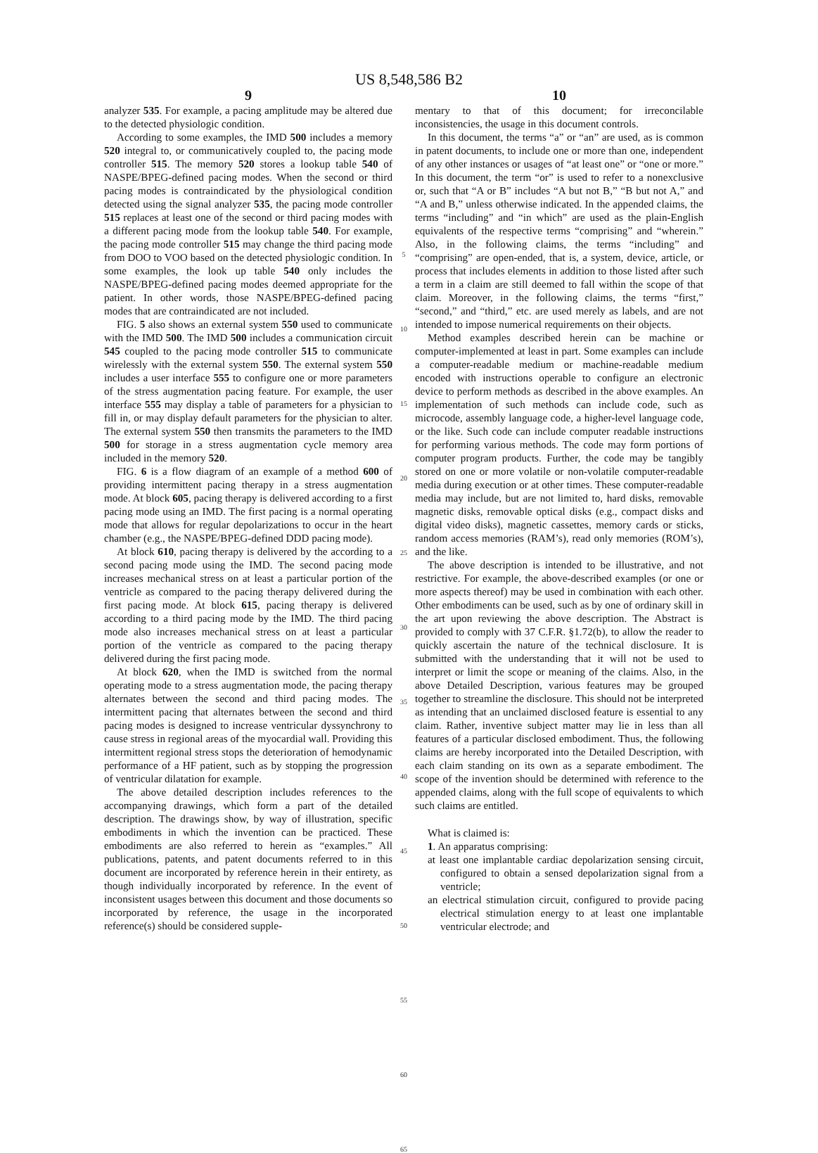US 8,548,586 B2
9
analyzer 535. For example, a pacing amplitude may be altered due to the detected physiologic condition.
According to some examples, the IMD 500 includes a memory 520 integral to, or communicatively coupled to, the pacing mode controller 515. The memory 520 stores a lookup table 540 of NASPE/BPEG-defined pacing modes. When the second or third pacing modes is contraindicated by the physiological condition detected using the signal analyzer 535, the pacing mode controller 515 replaces at least one of the second or third pacing modes with a different pacing mode from the lookup table 540. For example, the pacing mode controller 515 may change the third pacing mode from DOO to VOO based on the detected physiologic condition. In some examples, the look up table 540 only includes the NASPE/BPEG-defined pacing modes deemed appropriate for the patient. In other words, those NASPE/BPEG-defined pacing modes that are contraindicated are not included.
FIG. 5 also shows an external system 550 used to communicate with the IMD 500. The IMD 500 includes a communication circuit 545 coupled to the pacing mode controller 515 to communicate wirelessly with the external system 550. The external system 550 includes a user interface 555 to configure one or more parameters of the stress augmentation pacing feature. For example, the user interface 555 may display a table of parameters for a physician to fill in, or may display default parameters for the physician to alter. The external system 550 then transmits the parameters to the IMD 500 for storage in a stress augmentation cycle memory area included in the memory 520.
FIG. 6 is a flow diagram of an example of a method 600 of providing intermittent pacing therapy in a stress augmentation mode. At block 605, pacing therapy is delivered according to a first pacing mode using an IMD. The first pacing is a normal operating mode that allows for regular depolarizations to occur in the heart chamber (e.g., the NASPE/BPEG-defined DDD pacing mode).
At block 610, pacing therapy is delivered by the according to a second pacing mode using the IMD. The second pacing mode increases mechanical stress on at least a particular portion of the ventricle as compared to the pacing therapy delivered during the first pacing mode. At block 615, pacing therapy is delivered according to a third pacing mode by the IMD. The third pacing mode also increases mechanical stress on at least a particular portion of the ventricle as compared to the pacing therapy delivered during the first pacing mode.
At block 620, when the IMD is switched from the normal operating mode to a stress augmentation mode, the pacing therapy alternates between the second and third pacing modes. The intermittent pacing that alternates between the second and third pacing modes is designed to increase ventricular dyssynchrony to cause stress in regional areas of the myocardial wall. Providing this intermittent regional stress stops the deterioration of hemodynamic performance of a HF patient, such as by stopping the progression of ventricular dilatation for example.
The above detailed description includes references to the accompanying drawings, which form a part of the detailed description. The drawings show, by way of illustration, specific embodiments in which the invention can be practiced. These embodiments are also referred to herein as “examples.” All publications, patents, and patent documents referred to in this document are incorporated by reference herein in their entirety, as though individually incorporated by reference. In the event of inconsistent usages between this document and those documents so incorporated by reference, the usage in the incorporated reference(s) should be considered supple-
5
10
15
20
25
30
35
40
45
50
55
60
65
10
mentary to that of this document; for irreconcilable inconsistencies, the usage in this document controls.
In this document, the terms “a” or “an” are used, as is common in patent documents, to include one or more than one, independent of any other instances or usages of “at least one” or “one or more.” In this document, the term “or” is used to refer to a nonexclusive or, such that “A or B” includes “A but not B,” “B but not A,” and “A and B,” unless otherwise indicated. In the appended claims, the terms “including” and “in which” are used as the plain-English equivalents of the respective terms “comprising” and “wherein.” Also, in the following claims, the terms “including” and “comprising” are open-ended, that is, a system, device, article, or process that includes elements in addition to those listed after such a term in a claim are still deemed to fall within the scope of that claim. Moreover, in the following claims, the terms “first,” “second,” and “third,” etc. are used merely as labels, and are not intended to impose numerical requirements on their objects.
Method examples described herein can be machine or computer-implemented at least in part. Some examples can include a computer-readable medium or machine-readable medium encoded with instructions operable to configure an electronic device to perform methods as described in the above examples. An implementation of such methods can include code, such as microcode, assembly language code, a higher-level language code, or the like. Such code can include computer readable instructions for performing various methods. The code may form portions of computer program products. Further, the code may be tangibly stored on one or more volatile or non-volatile computer-readable media during execution or at other times. These computer-readable media may include, but are not limited to, hard disks, removable magnetic disks, removable optical disks (e.g., compact disks and digital video disks), magnetic cassettes, memory cards or sticks, random access memories (RAM’s), read only memories (ROM’s), and the like.
The above description is intended to be illustrative, and not restrictive. For example, the above-described examples (or one or more aspects thereof) may be used in combination with each other. Other embodiments can be used, such as by one of ordinary skill in the art upon reviewing the above description. The Abstract is provided to comply with 37 C.F.R. §1.72(b), to allow the reader to quickly ascertain the nature of the technical disclosure. It is submitted with the understanding that it will not be used to interpret or limit the scope or meaning of the claims. Also, in the above Detailed Description, various features may be grouped together to streamline the disclosure. This should not be interpreted as intending that an unclaimed disclosed feature is essential to any claim. Rather, inventive subject matter may lie in less than all features of a particular disclosed embodiment. Thus, the following claims are hereby incorporated into the Detailed Description, with each claim standing on its own as a separate embodiment. The scope of the invention should be determined with reference to the appended claims, along with the full scope of equivalents to which such claims are entitled.
What is claimed is:
1. An apparatus comprising:
at least one implantable cardiac depolarization sensing circuit, configured to obtain a sensed depolarization signal from a ventricle;
an electrical stimulation circuit, configured to provide pacing electrical stimulation energy to at least one implantable ventricular electrode; and